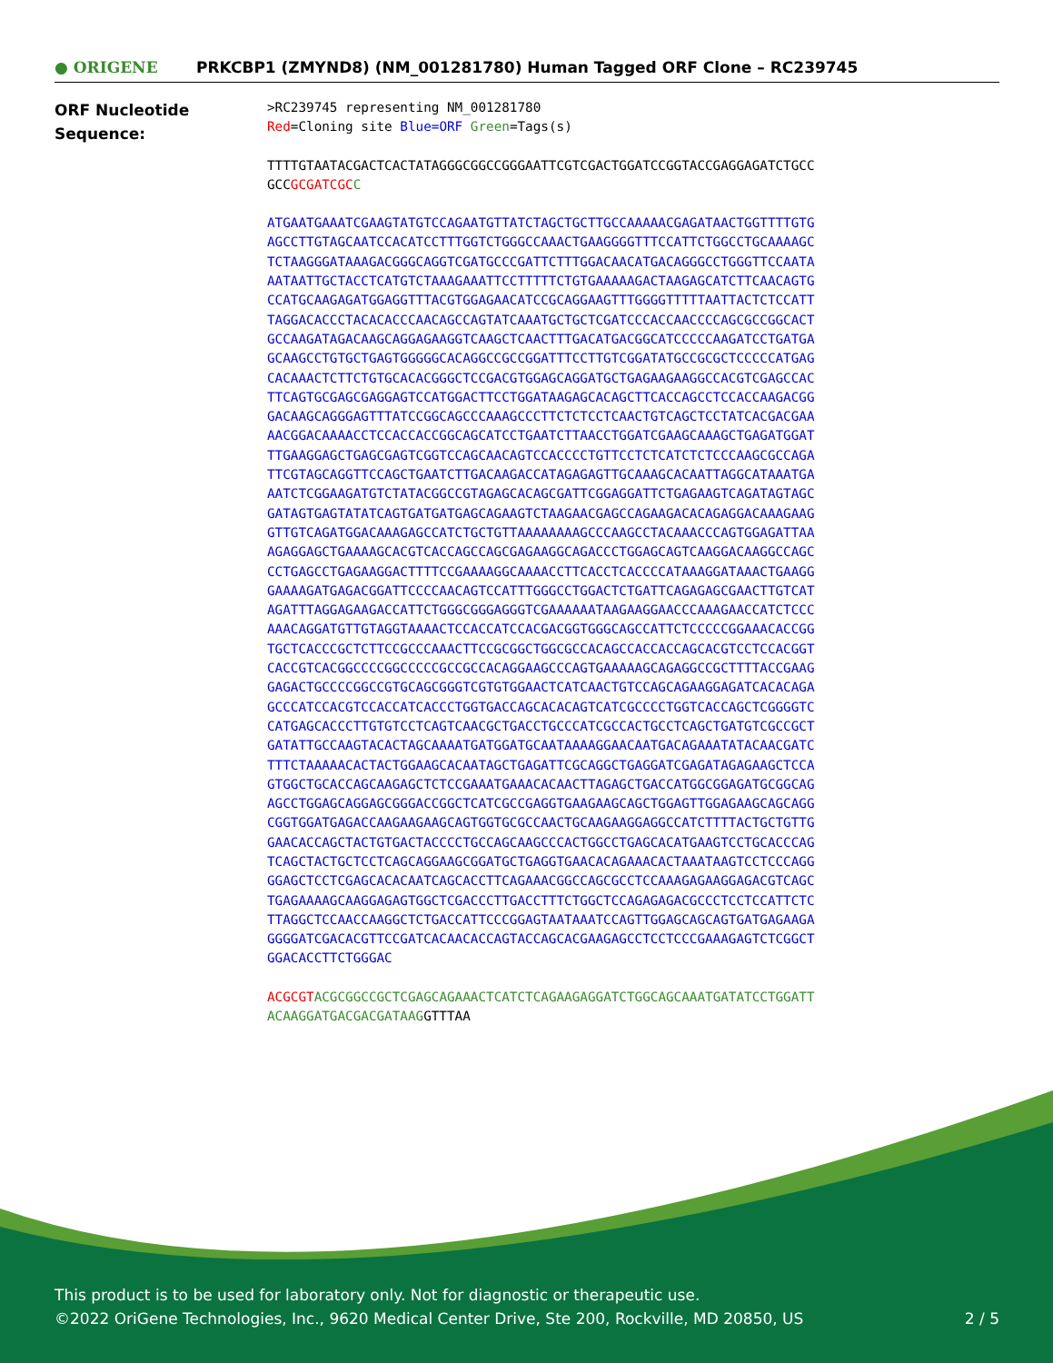● ORIGENE
PRKCBP1 (ZMYND8) (NM_001281780) Human Tagged ORF Clone – RC239745
ORF Nucleotide
Sequence:
>RC239745 representing NM_001281780
Red=Cloning site Blue=ORF Green=Tags(s)
TTTTGTAATACGACTCACTATAGGGCGGCCGGGAATTCGTCGACTGGATCCGGTACCGAGGAGATCTGCC
GCCGCGATCGC C
ATGAATGAAATCGAAGTATGTCCAGAATGTTATCTAGCTGCTTGCCAAAAACGAGATAACTGGTTTTGTG
AGCCTTGTAGCAATCCACATCCTTTGGTCTGGGCCAAACTGAAGGGGTTTCCATTCTGGCCTGCAAAAGC
TCTAAGGGATAAAGACGGGCAGGTCGATGCCCGATTCTTTGGACAACATGACAGGGCCTGGGTTCCAATA
AATAATTGCTACCTCATGTCTAAAGAAATTCCTTTTTCTGTGAAAAAGACTAAGAGCATCTTCAACAGTG
CCATGCAAGAGATGGAGGTTTACGTGGAGAACATCCGCAGGAAGTTTGGGGTTTTTAATTACTCTCCATT
TAGGACACCCTACACACCCAACAGCCAGTATCAAATGCTGCTCGATCCCACCAACCCCAGCGCCGGCACT
GCCAAGATAGACAAGCAGGAGAAGGTCAAGCTCAACTTTGACATGACGGCATCCCCCAAGATCCTGATGA
GCAAGCCTGTGCTGAGTGGGGGCACAGGCCGCCGGATTTCCTTGTCGGATATGCCGCGCTCCCCCATGAG
CACAAACTCTTCTGTGCACACGGGCTCCGACGTGGAGCAGGATGCTGAGAAGAAGGCCACGTCGAGCCAC
TTCAGTGCGAGCGAGGAGTCCATGGACTTCCTGGATAAGAGCACAGCTTCACCAGCCTCCACCAAGACGG
GACAAGCAGGGAGTTTATCCGGCAGCCCAAAGCCCTTCTCTCCTCAACTGTCAGCTCCTATCACGACGAA
AACGGACAAAACCTCCACCACCGGCAGCATCCTGAATCTTAACCTGGATCGAAGCAAAGCTGAGATGGAT
TTGAAGGAGCTGAGCGAGTCGGTCCAGCAACAGTCCACCCCTGTTCCTCTCATCTCTCCCAAGCGCCAGA
TTCGTAGCAGGTTCCAGCTGAATCTTGACAAGACCATAGAGAGTTGCAAAGCACAATTAGGCATAAATGA
AATCTCGGAAGATGTCTATACGGCCGTAGAGCACAGCGATTCGGAGGATTCTGAGAAGTCAGATAGTAGC
GATAGTGAGTATATCAGTGATGATGAGCAGAAGTCTAAGAACGAGCCAGAAGACACAGAGGACAAAGAAG
GTTGTCAGATGGACAAAGAGCCATCTGCTGTTAAAAAAAAGCCCAAGCCTACAAACCCAGTGGAGATTAA
AGAGGAGCTGAAAAGCACGTCACCAGCCAGCGAGAAGGCAGACCCTGGAGCAGTCAAGGACAAGGCCAGC
CCTGAGCCTGAGAAGGACTTTTCCGAAAAGGCAAAACCTTCACCTCACCCCATAAAGGATAAACTGAAGG
GAAAAGATGAGACGGATTCCCCAACAGTCCATTTGGGCCTGGACTCTGATTCAGAGAGCGAACTTGTCAT
AGATTTAGGAGAAGACCATTCTGGGCGGGAGGGTCGAAAAAATAAGAAGGAACCCAAAGAACCATCTCCC
AAACAGGATGTTGTAGGTAAAACTCCACCATCCACGACGGTGGGCAGCCATTCTCCCCCGGAAACACCGG
TGCTCACCCGCTCTTCCGCCCAAACTTCCGCGGCTGGCGCCACAGCCACCACCAGCACGTCCTCCACGGT
CACCGTCACGGCCCCGGCCCCCGCCGCCACAGGAAGCCCAGTGAAAAAGCAGAGGCCGCTTTTACCGAAG
GAGACTGCCCCGGCCGTGCAGCGGGTCGTGTGGAACTCATCAACTGTCCAGCAGAAGGAGATCACACAGA
GCCCATCCACGTCCACCATCACCCTGGTGACCAGCACACAGTCATCGCCCCTGGTCACCAGCTCGGGGTC
CATGAGCACCCTTGTGTCCTCAGTCAACGCTGACCTGCCCATCGCCACTGCCTCAGCTGATGTCGCCGCT
GATATTGCCAAGTACACTAGCAAAATGATGGATGCAATAAAAGGAACAATGACAGAAATATACAACGATC
TTTCTAAAAACACTACTGGAAGCACAATAGCTGAGATTCGCAGGCTGAGGATCGAGATAGAGAAGCTCCA
GTGGCTGCACCAGCAAGAGCTCTCCGAAATGAAACACAACTTAGAGCTGACCATGGCGGAGATGCGGCAG
AGCCTGGAGCAGGAGCGGGACCGGCTCATCGCCGAGGTGAAGAAGCAGCTGGAGTTGGAGAAGCAGCAGG
CGGTGGATGAGACCAAGAAGAAGCAGTGGTGCGCCAACTGCAAGAAGGAGGCCATCTTTTACTGCTGTTG
GAACACCAGCTACTGTGACTACCCCTGCCAGCAAGCCCACTGGCCTGAGCACATGAAGTCCTGCACCCAG
TCAGCTACTGCTCCTCAGCAGGAAGCGGATGCTGAGGTGAACACAGAAACACTAAATAAGTCCTCCCAGG
GGAGCTCCTCGAGCACACAATCAGCACCTTCAGAAACGGCCAGCGCCTCCAAAGAGAAGGAGACGTCAGC
TGAGAAAAGCAAGGAGAGTGGCTCGACCCTTGACCTTTCTGGCTCCAGAGAGACGCCCTCCTCCATTCTC
TTAGGCTCCAACCAAGGCTCTGACCATTCCCGGAGTAATAAATCCAGTTGGAGCAGCAGTGATGAGAAGA
GGGGATCGACACGTTCCGATCACAACACCAGTACCAGCACGAAGAGCCTCCTCCCGAAAGAGTCTCGGCT
GGACACCTTCTGGGAC
ACGCGT ACGCGGCCGCTCGAGCAGAAACTCATCTCAGAAGAGGATCTGGCAGCAAATGATATCCTGGATT
ACAAGGATGACGACGATAAGGTTTAA
This product is to be used for laboratory only. Not for diagnostic or therapeutic use.
©2022 OriGene Technologies, Inc., 9620 Medical Center Drive, Ste 200, Rockville, MD 20850, US 2 / 5